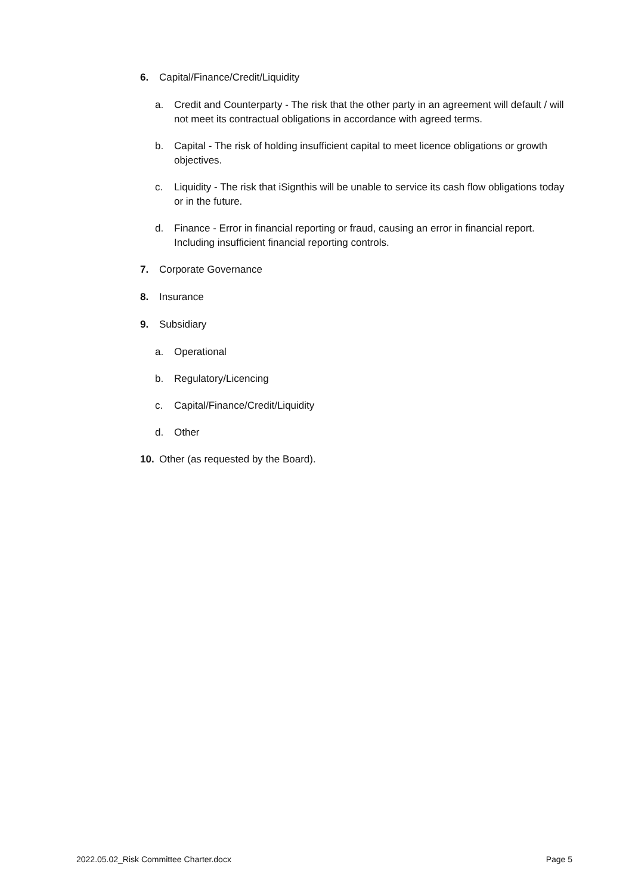6. Capital/Finance/Credit/Liquidity
a. Credit and Counterparty - The risk that the other party in an agreement will default / will not meet its contractual obligations in accordance with agreed terms.
b. Capital - The risk of holding insufficient capital to meet licence obligations or growth objectives.
c. Liquidity - The risk that iSignthis will be unable to service its cash flow obligations today or in the future.
d. Finance - Error in financial reporting or fraud, causing an error in financial report. Including insufficient financial reporting controls.
7. Corporate Governance
8. Insurance
9. Subsidiary
a. Operational
b. Regulatory/Licencing
c. Capital/Finance/Credit/Liquidity
d. Other
10. Other (as requested by the Board).
2022.05.02_Risk Committee Charter.docx Page 5